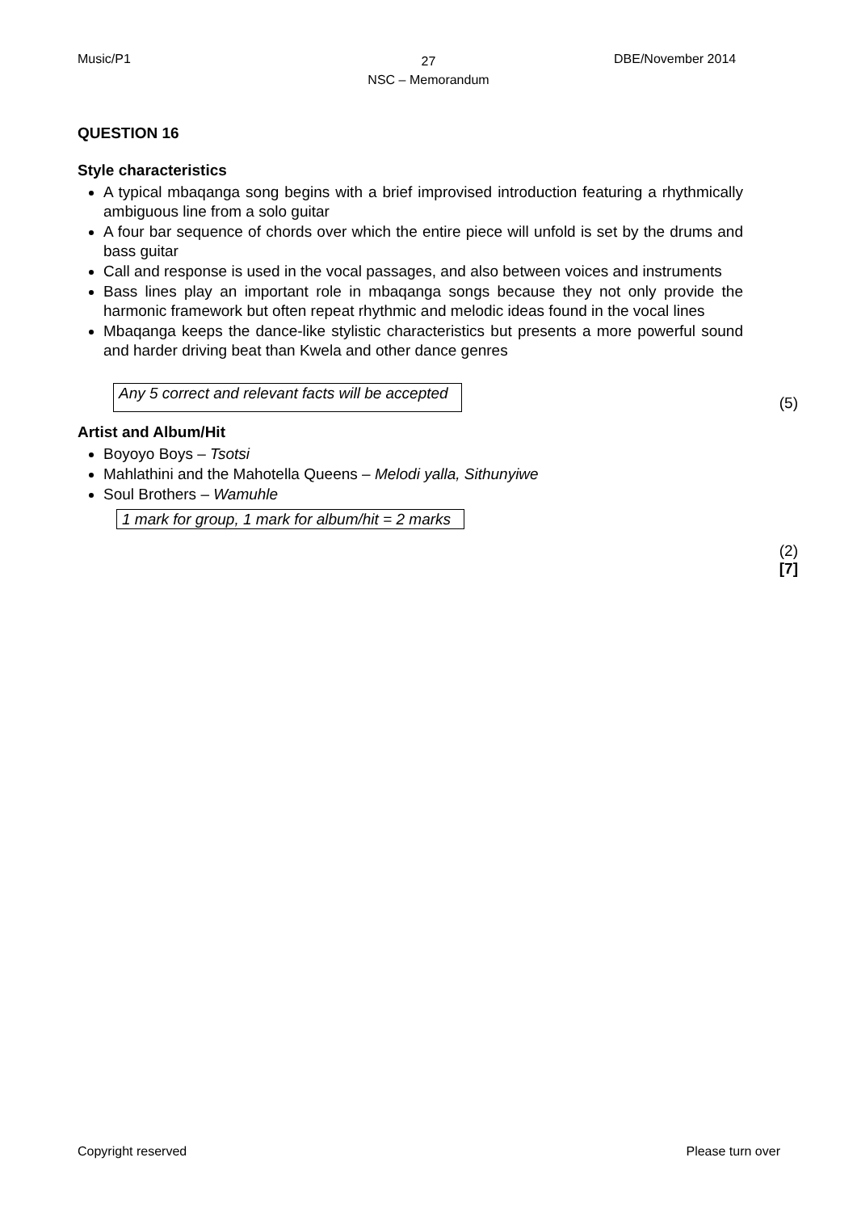Music/P1
27
NSC – Memorandum
DBE/November 2014
QUESTION 16
Style characteristics
A typical mbaqanga song begins with a brief improvised introduction featuring a rhythmically ambiguous line from a solo guitar
A four bar sequence of chords over which the entire piece will unfold is set by the drums and bass guitar
Call and response is used in the vocal passages, and also between voices and instruments
Bass lines play an important role in mbaqanga songs because they not only provide the harmonic framework but often repeat rhythmic and melodic ideas found in the vocal lines
Mbaqanga keeps the dance-like stylistic characteristics but presents a more powerful sound and harder driving beat than Kwela and other dance genres
Any 5 correct and relevant facts will be accepted (5)
Artist and Album/Hit
Boyoyo Boys – Tsotsi
Mahlathini and the Mahotella Queens – Melodi yalla, Sithunyiwe
Soul Brothers – Wamuhle
1 mark for group, 1 mark for album/hit = 2 marks
(2)
[7]
Copyright reserved Please turn over